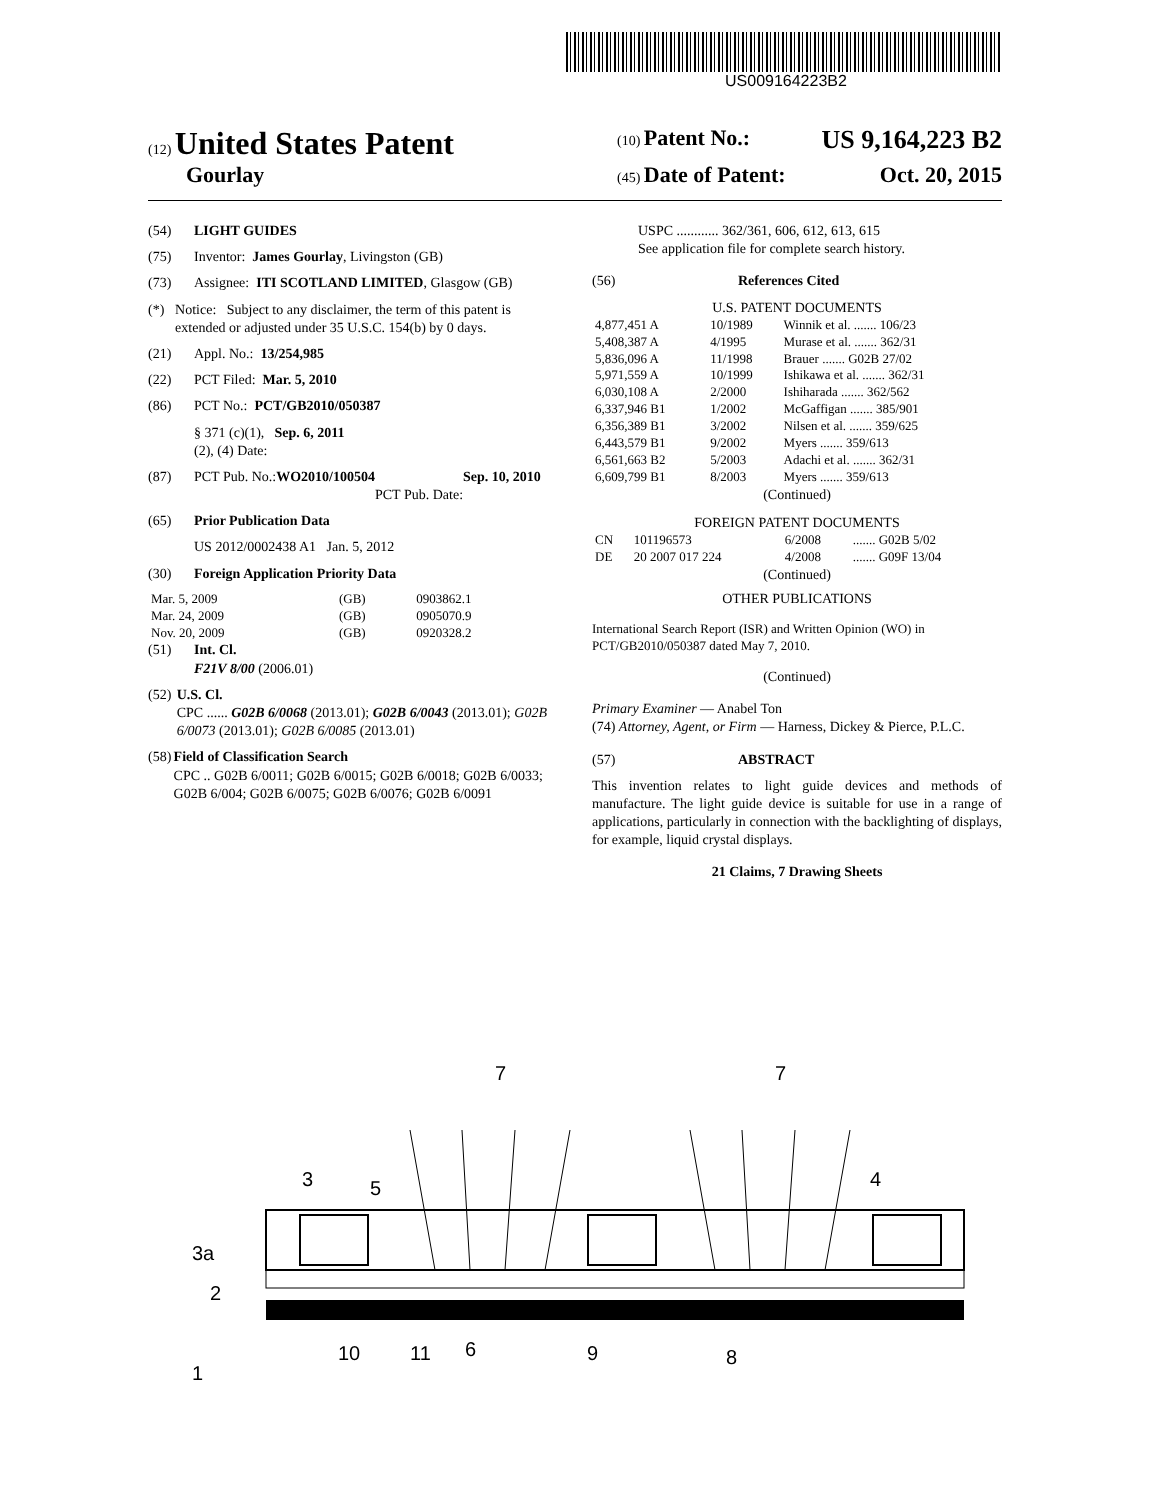US009164223B2
(12) United States Patent
(10) Patent No.: US 9,164,223 B2
Gourlay
(45) Date of Patent: Oct. 20, 2015
(54) LIGHT GUIDES
(75) Inventor: James Gourlay, Livingston (GB)
(73) Assignee: ITI SCOTLAND LIMITED, Glasgow (GB)
(*) Notice: Subject to any disclaimer, the term of this patent is extended or adjusted under 35 U.S.C. 154(b) by 0 days.
(21) Appl. No.: 13/254,985
(22) PCT Filed: Mar. 5, 2010
(86) PCT No.: PCT/GB2010/050387
§ 371 (c)(1),
(2), (4) Date: Sep. 6, 2011
(87) PCT Pub. No.: WO2010/100504
PCT Pub. Date: Sep. 10, 2010
(65) Prior Publication Data
US 2012/0002438 A1 Jan. 5, 2012
(30) Foreign Application Priority Data
| Mar. 5, 2009 | (GB) | 0903862.1 |
| Mar. 24, 2009 | (GB) | 0905070.9 |
| Nov. 20, 2009 | (GB) | 0920328.2 |
(51) Int. Cl.
F21V 8/00 (2006.01)
(52) U.S. Cl.
CPC ...... G02B 6/0068 (2013.01); G02B 6/0043 (2013.01); G02B 6/0073 (2013.01); G02B 6/0085 (2013.01)
(58) Field of Classification Search
CPC .. G02B 6/0011; G02B 6/0015; G02B 6/0018; G02B 6/0033; G02B 6/004; G02B 6/0075; G02B 6/0076; G02B 6/0091
USPC ............ 362/361, 606, 612, 613, 615
See application file for complete search history.
(56) References Cited
U.S. PATENT DOCUMENTS
| 4,877,451 A | 10/1989 | Winnik et al. ....... 106/23 |
| 5,408,387 A | 4/1995 | Murase et al. ....... 362/31 |
| 5,836,096 A | 11/1998 | Brauer ....... G02B 27/02 |
| 5,971,559 A | 10/1999 | Ishikawa et al. ....... 362/31 |
| 6,030,108 A | 2/2000 | Ishiharada ....... 362/562 |
| 6,337,946 B1 | 1/2002 | McGaffigan ....... 385/901 |
| 6,356,389 B1 | 3/2002 | Nilsen et al. ....... 359/625 |
| 6,443,579 B1 | 9/2002 | Myers ....... 359/613 |
| 6,561,663 B2 | 5/2003 | Adachi et al. ....... 362/31 |
| 6,609,799 B1 | 8/2003 | Myers ....... 359/613 |
(Continued)
FOREIGN PATENT DOCUMENTS
| CN | 101196573 | 6/2008 | ....... G02B 5/02 |
| DE | 20 2007 017 224 | 4/2008 | ....... G09F 13/04 |
(Continued)
OTHER PUBLICATIONS
International Search Report (ISR) and Written Opinion (WO) in PCT/GB2010/050387 dated May 7, 2010.
(Continued)
Primary Examiner — Anabel Ton
(74) Attorney, Agent, or Firm — Harness, Dickey & Pierce, P.L.C.
(57) ABSTRACT
This invention relates to light guide devices and methods of manufacture. The light guide device is suitable for use in a range of applications, particularly in connection with the backlighting of displays, for example, liquid crystal displays.
21 Claims, 7 Drawing Sheets
7
7
3
5
4
3a
2
10
11
6
9
8
1